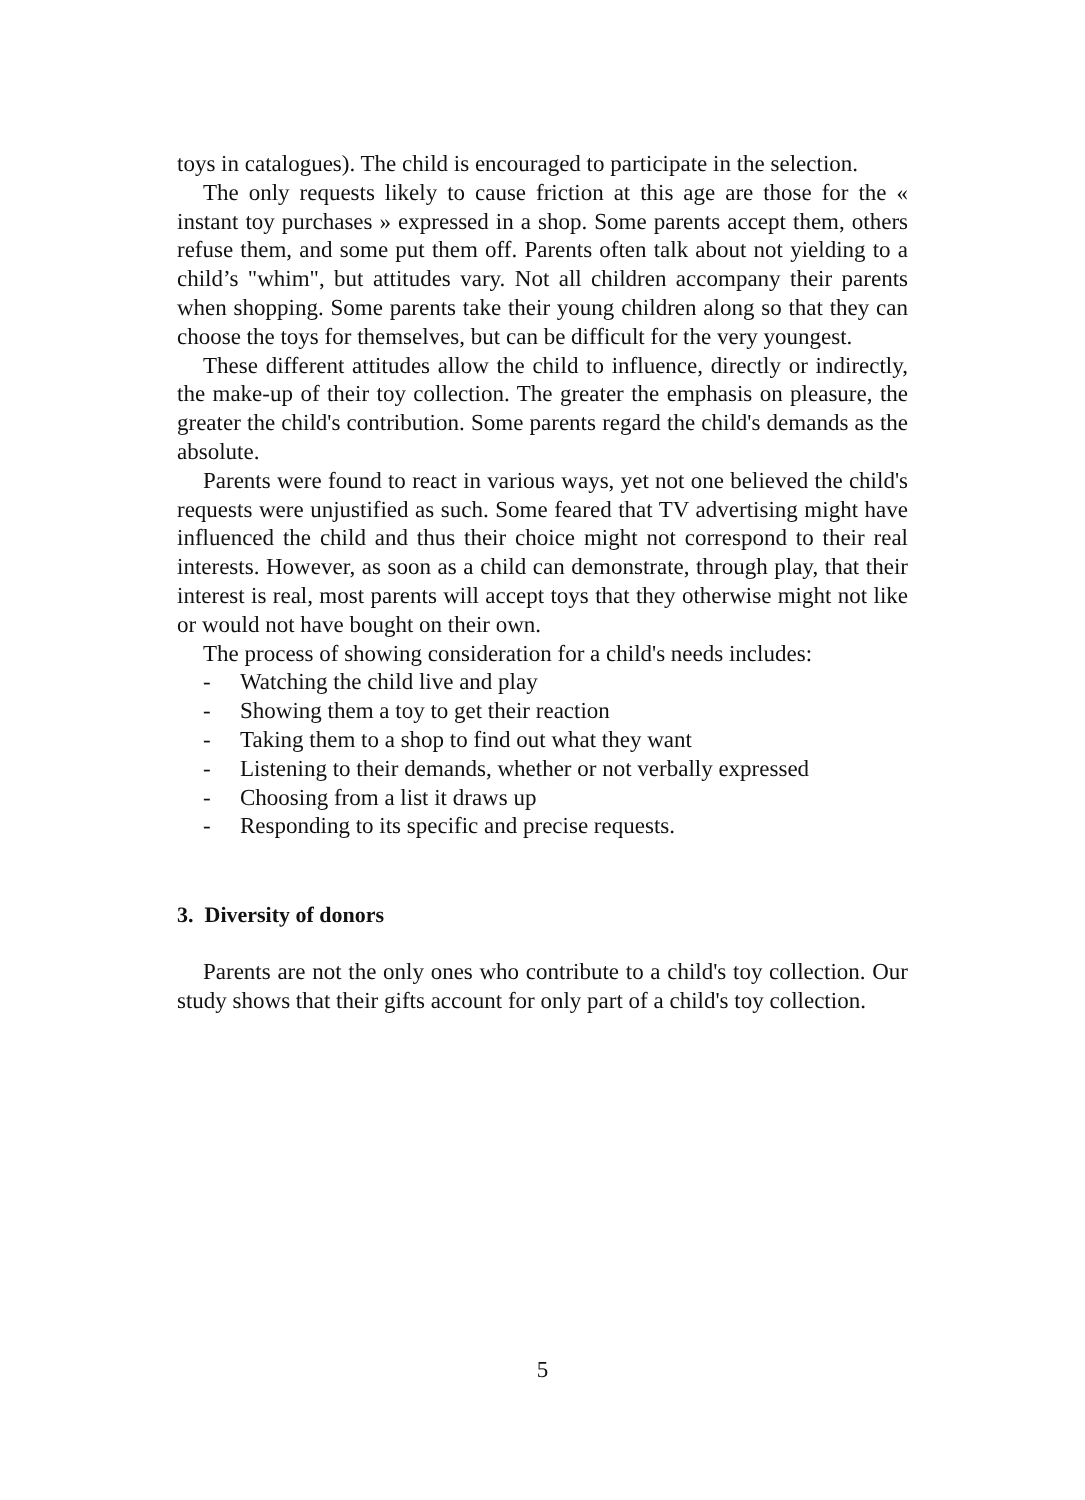toys in catalogues). The child is encouraged to participate in the selection.
The only requests likely to cause friction at this age are those for the « instant toy purchases » expressed in a shop. Some parents accept them, others refuse them, and some put them off. Parents often talk about not yielding to a child’s "whim", but attitudes vary. Not all children accompany their parents when shopping. Some parents take their young children along so that they can choose the toys for themselves, but can be difficult for the very youngest.
These different attitudes allow the child to influence, directly or indirectly, the make-up of their toy collection. The greater the emphasis on pleasure, the greater the child's contribution. Some parents regard the child's demands as the absolute.
Parents were found to react in various ways, yet not one believed the child's requests were unjustified as such. Some feared that TV advertising might have influenced the child and thus their choice might not correspond to their real interests. However, as soon as a child can demonstrate, through play, that their interest is real, most parents will accept toys that they otherwise might not like or would not have bought on their own.
The process of showing consideration for a child's needs includes:
- Watching the child live and play
- Showing them a toy to get their reaction
- Taking them to a shop to find out what they want
- Listening to their demands, whether or not verbally expressed
- Choosing from a list it draws up
- Responding to its specific and precise requests.
3. Diversity of donors
Parents are not the only ones who contribute to a child's toy collection. Our study shows that their gifts account for only part of a child's toy collection.
5